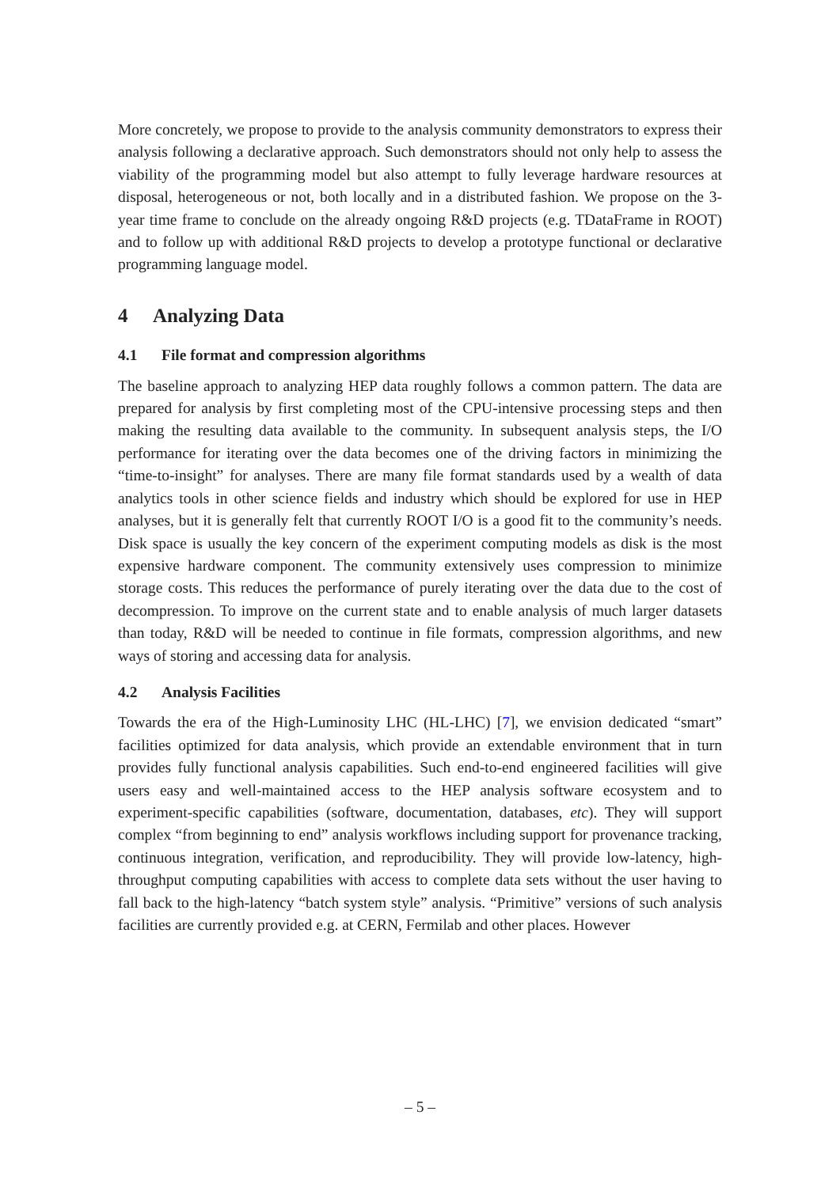More concretely, we propose to provide to the analysis community demonstrators to express their analysis following a declarative approach. Such demonstrators should not only help to assess the viability of the programming model but also attempt to fully leverage hardware resources at disposal, heterogeneous or not, both locally and in a distributed fashion. We propose on the 3-year time frame to conclude on the already ongoing R&D projects (e.g. TDataFrame in ROOT) and to follow up with additional R&D projects to develop a prototype functional or declarative programming language model.
4 Analyzing Data
4.1 File format and compression algorithms
The baseline approach to analyzing HEP data roughly follows a common pattern. The data are prepared for analysis by first completing most of the CPU-intensive processing steps and then making the resulting data available to the community. In subsequent analysis steps, the I/O performance for iterating over the data becomes one of the driving factors in minimizing the “time-to-insight” for analyses. There are many file format standards used by a wealth of data analytics tools in other science fields and industry which should be explored for use in HEP analyses, but it is generally felt that currently ROOT I/O is a good fit to the community’s needs. Disk space is usually the key concern of the experiment computing models as disk is the most expensive hardware component. The community extensively uses compression to minimize storage costs. This reduces the performance of purely iterating over the data due to the cost of decompression. To improve on the current state and to enable analysis of much larger datasets than today, R&D will be needed to continue in file formats, compression algorithms, and new ways of storing and accessing data for analysis.
4.2 Analysis Facilities
Towards the era of the High-Luminosity LHC (HL-LHC) [7], we envision dedicated “smart” facilities optimized for data analysis, which provide an extendable environment that in turn provides fully functional analysis capabilities. Such end-to-end engineered facilities will give users easy and well-maintained access to the HEP analysis software ecosystem and to experiment-specific capabilities (software, documentation, databases, etc). They will support complex “from beginning to end” analysis workflows including support for provenance tracking, continuous integration, verification, and reproducibility. They will provide low-latency, high-throughput computing capabilities with access to complete data sets without the user having to fall back to the high-latency “batch system style” analysis. “Primitive” versions of such analysis facilities are currently provided e.g. at CERN, Fermilab and other places. However
– 5 –